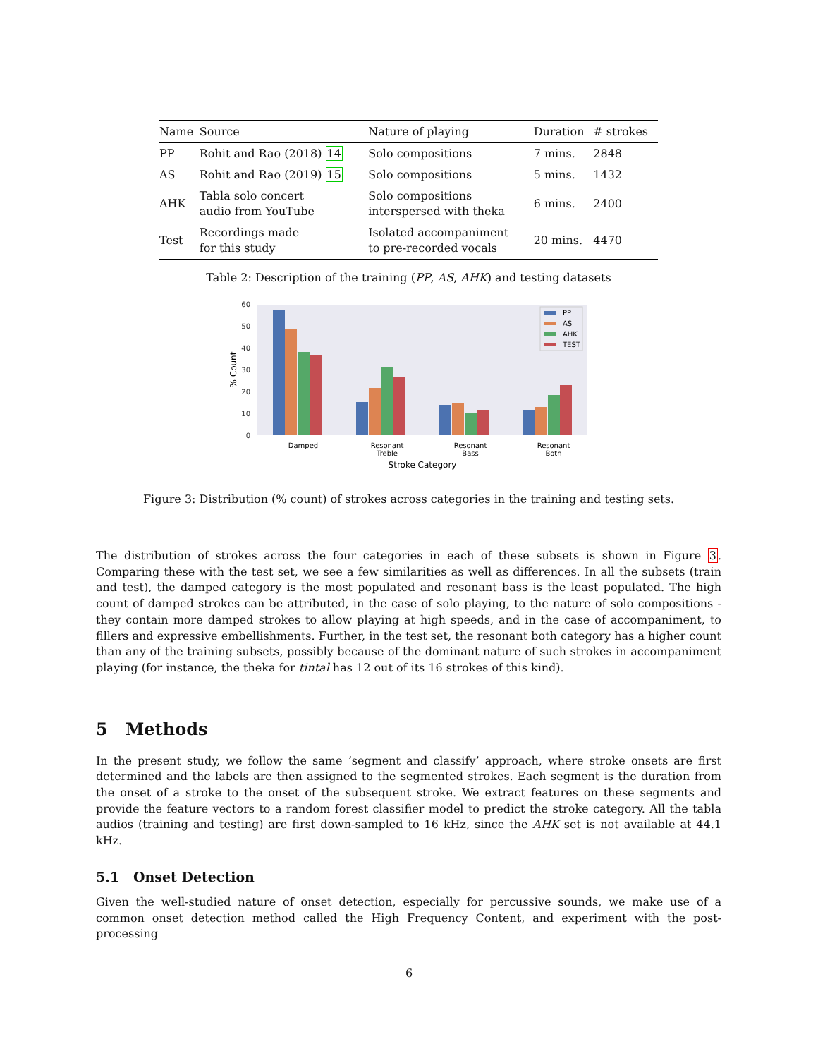| Name | Source | Nature of playing | Duration | # strokes |
| --- | --- | --- | --- | --- |
| PP | Rohit and Rao (2018) 14 | Solo compositions | 7 mins. | 2848 |
| AS | Rohit and Rao (2019) 15 | Solo compositions | 5 mins. | 1432 |
| AHK | Tabla solo concert audio from YouTube | Solo compositions interspersed with theka | 6 mins. | 2400 |
| Test | Recordings made for this study | Isolated accompaniment to pre-recorded vocals | 20 mins. | 4470 |
Table 2: Description of the training (PP, AS, AHK) and testing datasets
0
10
20
30
40
50
60
% Count
PP
AS
AHK
TEST
Damped
Resonant
Treble
Resonant
Bass
Resonant
Both
Stroke Category
Figure 3: Distribution (% count) of strokes across categories in the training and testing sets.
The distribution of strokes across the four categories in each of these subsets is shown in Figure 3. Comparing these with the test set, we see a few similarities as well as differences. In all the subsets (train and test), the damped category is the most populated and resonant bass is the least populated. The high count of damped strokes can be attributed, in the case of solo playing, to the nature of solo compositions - they contain more damped strokes to allow playing at high speeds, and in the case of accompaniment, to fillers and expressive embellishments. Further, in the test set, the resonant both category has a higher count than any of the training subsets, possibly because of the dominant nature of such strokes in accompaniment playing (for instance, the theka for tintal has 12 out of its 16 strokes of this kind).
5 Methods
In the present study, we follow the same ‘segment and classify’ approach, where stroke onsets are first determined and the labels are then assigned to the segmented strokes. Each segment is the duration from the onset of a stroke to the onset of the subsequent stroke. We extract features on these segments and provide the feature vectors to a random forest classifier model to predict the stroke category. All the tabla audios (training and testing) are first down-sampled to 16 kHz, since the AHK set is not available at 44.1 kHz.
5.1 Onset Detection
Given the well-studied nature of onset detection, especially for percussive sounds, we make use of a common onset detection method called the High Frequency Content, and experiment with the post-processing
6